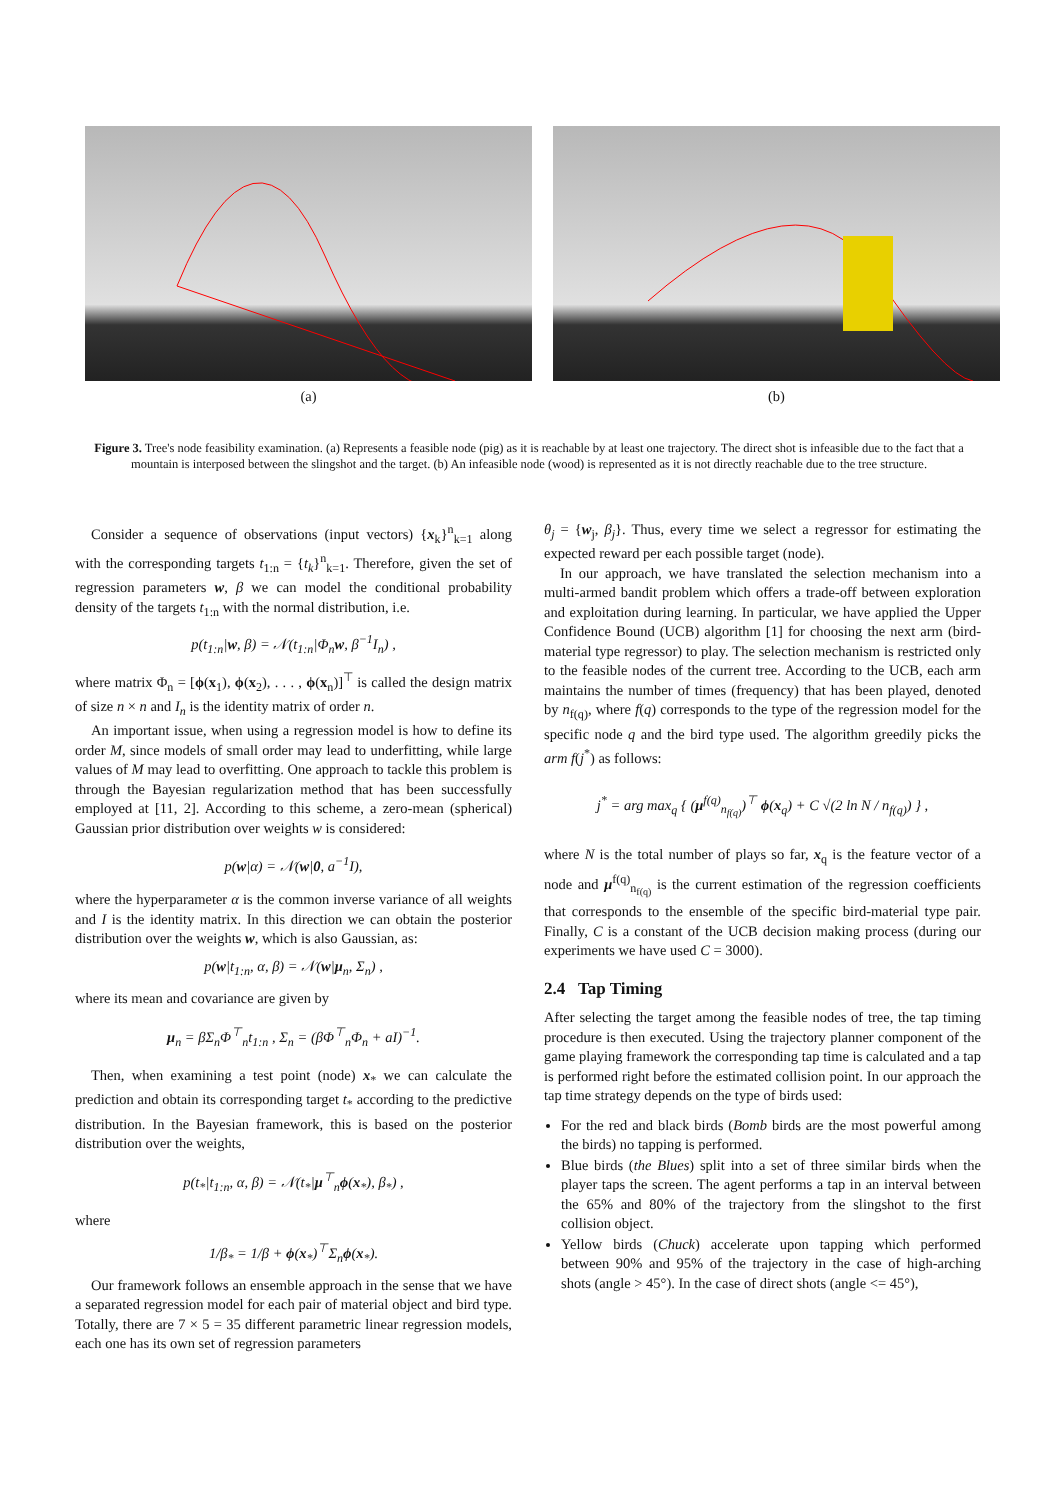(a) (b)
Figure 3. Tree's node feasibility examination. (a) Represents a feasible node (pig) as it is reachable by at least one trajectory. The direct shot is infeasible due to the fact that a mountain is interposed between the slingshot and the target. (b) An infeasible node (wood) is represented as it is not directly reachable due to the tree structure.
Consider a sequence of observations (input vectors) {x<sub>k</sub>}<sup>n</sup><sub>k=1</sub> along with the corresponding targets t<sub>1:n</sub> = {t<sub>k</sub>}<sup>n</sup><sub>k=1</sub>. Therefore, given the set of regression parameters w, β we can model the conditional probability density of the targets t<sub>1:n</sub> with the normal distribution, i.e.
p(t<sub>1:n</sub>|w, β) = 𝒩(t<sub>1:n</sub>|Φ<sub>n</sub>w, β<sup>−1</sup>I<sub>n</sub>) ,
where matrix Φ<sub>n</sub> = [ϕ(x<sub>1</sub>), ϕ(x<sub>2</sub>), . . . , ϕ(x<sub>n</sub>)]<sup>⊤</sup> is called the design matrix of size n × n and I<sub>n</sub> is the identity matrix of order n.
An important issue, when using a regression model is how to define its order M, since models of small order may lead to underfitting, while large values of M may lead to overfitting. One approach to tackle this problem is through the Bayesian regularization method that has been successfully employed at [11, 2]. According to this scheme, a zero-mean (spherical) Gaussian prior distribution over weights w is considered:
p(w|α) = 𝒩(w|0, a<sup>−1</sup>I),
where the hyperparameter α is the common inverse variance of all weights and I is the identity matrix. In this direction we can obtain the posterior distribution over the weights w, which is also Gaussian, as:
p(w|t<sub>1:n</sub>, α, β) = 𝒩(w|μ<sub>n</sub>, Σ<sub>n</sub>) ,
where its mean and covariance are given by
μ<sub>n</sub> = βΣ<sub>n</sub>Φ<sup>⊤</sup><sub>n</sub>t<sub>1:n</sub> , Σ<sub>n</sub> = (βΦ<sup>⊤</sup><sub>n</sub>Φ<sub>n</sub> + aI)<sup>−1</sup>.
Then, when examining a test point (node) x<sub>*</sub> we can calculate the prediction and obtain its corresponding target t<sub>*</sub> according to the predictive distribution. In the Bayesian framework, this is based on the posterior distribution over the weights,
p(t<sub>*</sub>|t<sub>1:n</sub>, α, β) = 𝒩(t<sub>*</sub>|μ<sup>⊤</sup><sub>n</sub>ϕ(x<sub>*</sub>), β<sub>*</sub>) ,
where
1/β<sub>*</sub> = 1/β + ϕ(x<sub>*</sub>)<sup>⊤</sup>Σ<sub>n</sub>ϕ(x<sub>*</sub>).
Our framework follows an ensemble approach in the sense that we have a separated regression model for each pair of material object and bird type. Totally, there are 7 × 5 = 35 different parametric linear regression models, each one has its own set of regression parameters
θ<sub>j</sub> = {w<sub>j</sub>, β<sub>j</sub>}. Thus, every time we select a regressor for estimating the expected reward per each possible target (node).
In our approach, we have translated the selection mechanism into a multi-armed bandit problem which offers a trade-off between exploration and exploitation during learning. In particular, we have applied the Upper Confidence Bound (UCB) algorithm [1] for choosing the next arm (bird-material type regressor) to play. The selection mechanism is restricted only to the feasible nodes of the current tree. According to the UCB, each arm maintains the number of times (frequency) that has been played, denoted by n<sub>f(q)</sub>, where f(q) corresponds to the type of the regression model for the specific node q and the bird type used. The algorithm greedily picks the arm f(j<sup>*</sup>) as follows:
j<sup>*</sup> = arg max<sub>q</sub> { (μ<sup>f(q)</sup><sub>n<sub>f(q)</sub></sub>)<sup>⊤</sup> ϕ(x<sub>q</sub>) + C √(2 ln N / n<sub>f(q)</sub>) } ,
where N is the total number of plays so far, x<sub>q</sub> is the feature vector of a node and μ<sup>f(q)</sup><sub>n<sub>f(q)</sub></sub> is the current estimation of the regression coefficients that corresponds to the ensemble of the specific bird-material type pair. Finally, C is a constant of the UCB decision making process (during our experiments we have used C = 3000).
2.4 Tap Timing
After selecting the target among the feasible nodes of tree, the tap timing procedure is then executed. Using the trajectory planner component of the game playing framework the corresponding tap time is calculated and a tap is performed right before the estimated collision point. In our approach the tap time strategy depends on the type of birds used:
For the red and black birds (Bomb birds are the most powerful among the birds) no tapping is performed.
Blue birds (the Blues) split into a set of three similar birds when the player taps the screen. The agent performs a tap in an interval between the 65% and 80% of the trajectory from the slingshot to the first collision object.
Yellow birds (Chuck) accelerate upon tapping which performed between 90% and 95% of the trajectory in the case of high-arching shots (angle > 45°). In the case of direct shots (angle <= 45°),